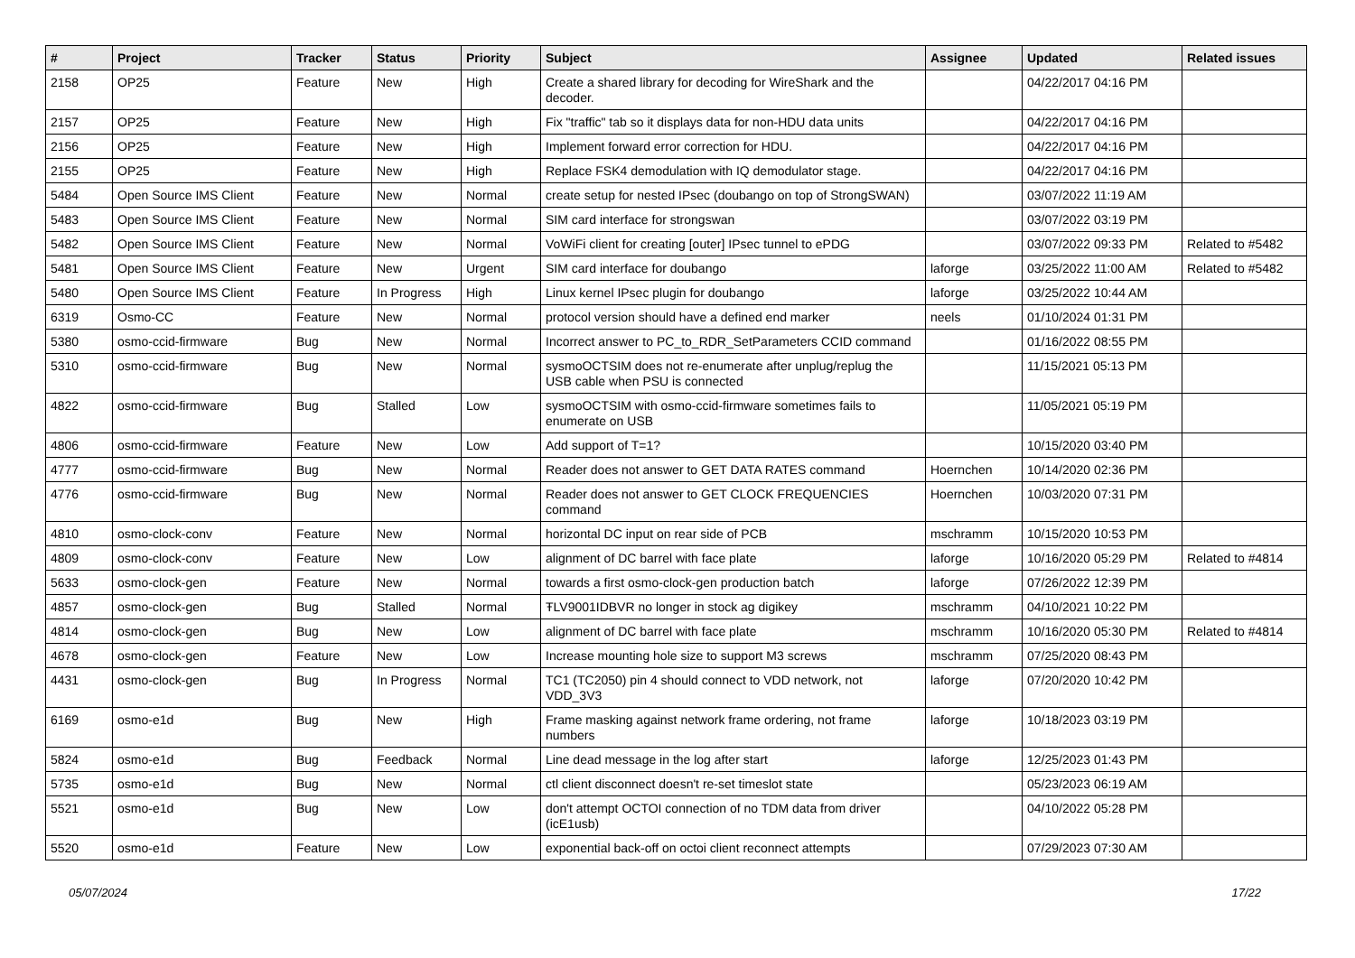| # | Project | Tracker | Status | Priority | Subject | Assignee | Updated | Related issues |
| --- | --- | --- | --- | --- | --- | --- | --- | --- |
| 2158 | OP25 | Feature | New | High | Create a shared library for decoding for WireShark and the decoder. | | 04/22/2017 04:16 PM | |
| 2157 | OP25 | Feature | New | High | Fix "traffic" tab so it displays data for non-HDU data units | | 04/22/2017 04:16 PM | |
| 2156 | OP25 | Feature | New | High | Implement forward error correction for HDU. | | 04/22/2017 04:16 PM | |
| 2155 | OP25 | Feature | New | High | Replace FSK4 demodulation with IQ demodulator stage. | | 04/22/2017 04:16 PM | |
| 5484 | Open Source IMS Client | Feature | New | Normal | create setup for nested IPsec (doubango on top of StrongSWAN) | | 03/07/2022 11:19 AM | |
| 5483 | Open Source IMS Client | Feature | New | Normal | SIM card interface for strongswan | | 03/07/2022 03:19 PM | |
| 5482 | Open Source IMS Client | Feature | New | Normal | VoWiFi client for creating [outer] IPsec tunnel to ePDG | | 03/07/2022 09:33 PM | Related to #5482 |
| 5481 | Open Source IMS Client | Feature | New | Urgent | SIM card interface for doubango | laforge | 03/25/2022 11:00 AM | Related to #5482 |
| 5480 | Open Source IMS Client | Feature | In Progress | High | Linux kernel IPsec plugin for doubango | laforge | 03/25/2022 10:44 AM | |
| 6319 | Osmo-CC | Feature | New | Normal | protocol version should have a defined end marker | neels | 01/10/2024 01:31 PM | |
| 5380 | osmo-ccid-firmware | Bug | New | Normal | Incorrect answer to PC_to_RDR_SetParameters CCID command | | 01/16/2022 08:55 PM | |
| 5310 | osmo-ccid-firmware | Bug | New | Normal | sysmoOCTSIM does not re-enumerate after unplug/replug the USB cable when PSU is connected | | 11/15/2021 05:13 PM | |
| 4822 | osmo-ccid-firmware | Bug | Stalled | Low | sysmoOCTSIM with osmo-ccid-firmware sometimes fails to enumerate on USB | | 11/05/2021 05:19 PM | |
| 4806 | osmo-ccid-firmware | Feature | New | Low | Add support of T=1? | | 10/15/2020 03:40 PM | |
| 4777 | osmo-ccid-firmware | Bug | New | Normal | Reader does not answer to GET DATA RATES command | Hoernchen | 10/14/2020 02:36 PM | |
| 4776 | osmo-ccid-firmware | Bug | New | Normal | Reader does not answer to GET CLOCK FREQUENCIES command | Hoernchen | 10/03/2020 07:31 PM | |
| 4810 | osmo-clock-conv | Feature | New | Normal | horizontal DC input on rear side of PCB | mschramm | 10/15/2020 10:53 PM | |
| 4809 | osmo-clock-conv | Feature | New | Low | alignment of DC barrel with face plate | laforge | 10/16/2020 05:29 PM | Related to #4814 |
| 5633 | osmo-clock-gen | Feature | New | Normal | towards a first osmo-clock-gen production batch | laforge | 07/26/2022 12:39 PM | |
| 4857 | osmo-clock-gen | Bug | Stalled | Normal | ŦLV9001IDBVR no longer in stock ag digikey | mschramm | 04/10/2021 10:22 PM | |
| 4814 | osmo-clock-gen | Bug | New | Low | alignment of DC barrel with face plate | mschramm | 10/16/2020 05:30 PM | Related to #4814 |
| 4678 | osmo-clock-gen | Feature | New | Low | Increase mounting hole size to support M3 screws | mschramm | 07/25/2020 08:43 PM | |
| 4431 | osmo-clock-gen | Bug | In Progress | Normal | TC1 (TC2050) pin 4 should connect to VDD network, not VDD_3V3 | laforge | 07/20/2020 10:42 PM | |
| 6169 | osmo-e1d | Bug | New | High | Frame masking against network frame ordering, not frame numbers | laforge | 10/18/2023 03:19 PM | |
| 5824 | osmo-e1d | Bug | Feedback | Normal | Line dead message in the log after start | laforge | 12/25/2023 01:43 PM | |
| 5735 | osmo-e1d | Bug | New | Normal | ctl client disconnect doesn't re-set timeslot state | | 05/23/2023 06:19 AM | |
| 5521 | osmo-e1d | Bug | New | Low | don't attempt OCTOI connection of no TDM data from driver (icE1usb) | | 04/10/2022 05:28 PM | |
| 5520 | osmo-e1d | Feature | New | Low | exponential back-off on octoi client reconnect attempts | | 07/29/2023 07:30 AM | |
05/07/2024 17/22